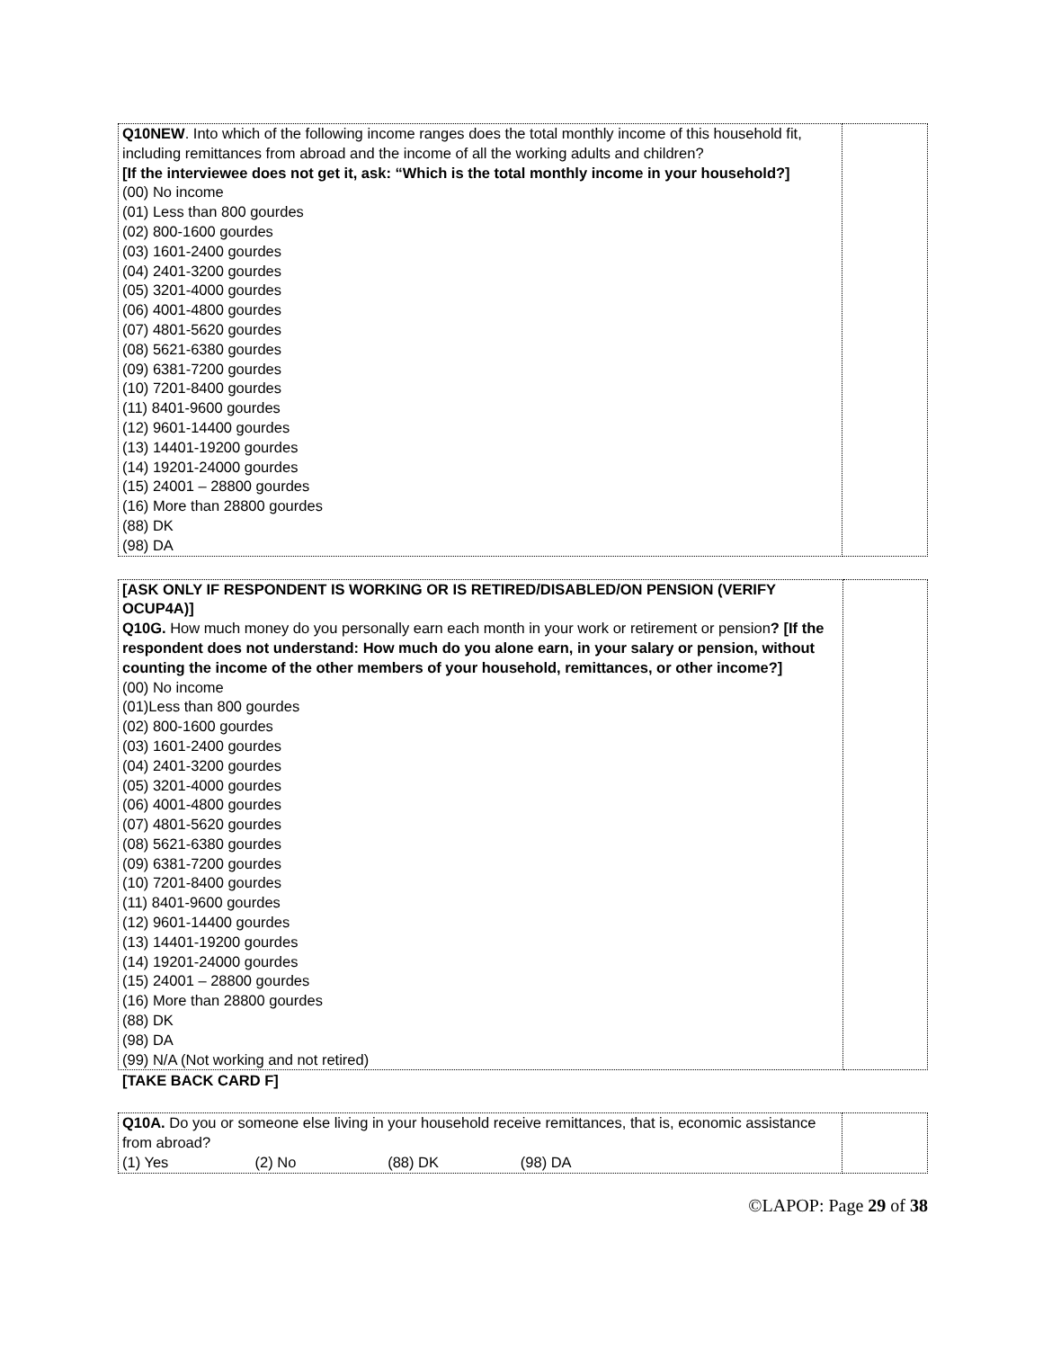| Q10NEW . Into which of the following income ranges does the total monthly income of this household fit, including remittances from abroad and the income of all the working adults and children? [If the interviewee does not get it, ask: “Which is the total monthly income in your household?] (00) No income (01) Less than 800 gourdes (02) 800-1600 gourdes (03) 1601-2400 gourdes (04) 2401-3200 gourdes (05) 3201-4000 gourdes (06) 4001-4800 gourdes (07) 4801-5620 gourdes (08) 5621-6380 gourdes (09) 6381-7200 gourdes (10) 7201-8400 gourdes (11) 8401-9600 gourdes (12) 9601-14400 gourdes (13) 14401-19200 gourdes (14) 19201-24000 gourdes (15) 24001 – 28800 gourdes (16) More than 28800 gourdes (88) DK (98) DA | |
| [ASK ONLY IF RESPONDENT IS WORKING OR IS RETIRED/DISABLED/ON PENSION (VERIFY OCUP4A)] Q10G. How much money do you personally earn each month in your work or retirement or pension ? [If the respondent does not understand: How much do you alone earn, in your salary or pension, without counting the income of the other members of your household, remittances, or other income?] (00) No income (01)Less than 800 gourdes (02) 800-1600 gourdes (03) 1601-2400 gourdes (04) 2401-3200 gourdes (05) 3201-4000 gourdes (06) 4001-4800 gourdes (07) 4801-5620 gourdes (08) 5621-6380 gourdes (09) 6381-7200 gourdes (10) 7201-8400 gourdes (11) 8401-9600 gourdes (12) 9601-14400 gourdes (13) 14401-19200 gourdes (14) 19201-24000 gourdes (15) 24001 – 28800 gourdes (16) More than 28800 gourdes (88) DK (98) DA (99) N/A (Not working and not retired) | |
[TAKE BACK CARD F]
| Q10A. Do you or someone else living in your household receive remittances, that is, economic assistance from abroad? (1) Yes (2) No (88) DK (98) DA | |
©LAPOP: Page 29 of 38